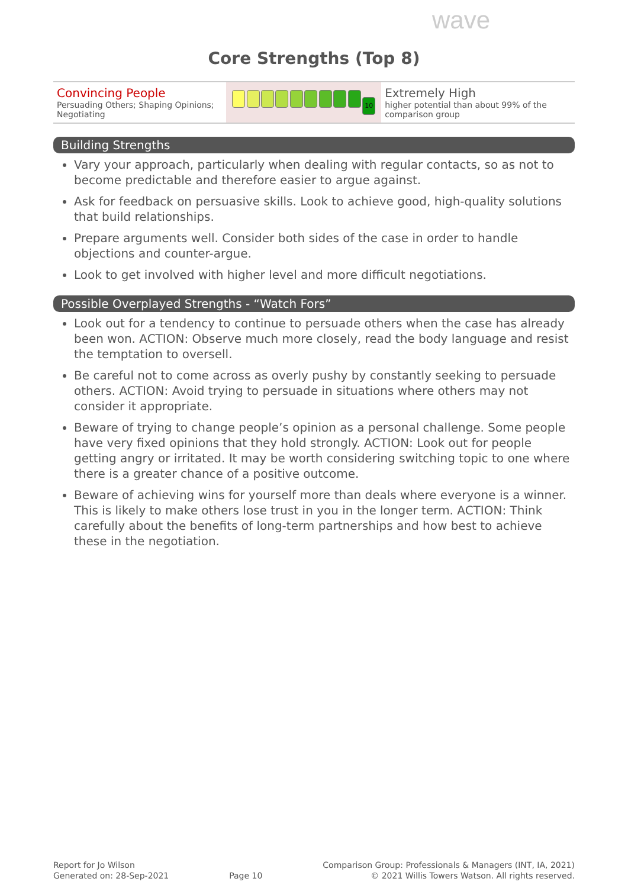wave
Core Strengths (Top 8)
| Convincing People Persuading Others; Shaping Opinions; Negotiating | 10 | Extremely High higher potential than about 99% of the comparison group |
Building Strengths
Vary your approach, particularly when dealing with regular contacts, so as not to become predictable and therefore easier to argue against.
Ask for feedback on persuasive skills. Look to achieve good, high-quality solutions that build relationships.
Prepare arguments well. Consider both sides of the case in order to handle objections and counter-argue.
Look to get involved with higher level and more difficult negotiations.
Possible Overplayed Strengths - “Watch Fors”
Look out for a tendency to continue to persuade others when the case has already been won. ACTION: Observe much more closely, read the body language and resist the temptation to oversell.
Be careful not to come across as overly pushy by constantly seeking to persuade others. ACTION: Avoid trying to persuade in situations where others may not consider it appropriate.
Beware of trying to change people’s opinion as a personal challenge. Some people have very fixed opinions that they hold strongly. ACTION: Look out for people getting angry or irritated. It may be worth considering switching topic to one where there is a greater chance of a positive outcome.
Beware of achieving wins for yourself more than deals where everyone is a winner. This is likely to make others lose trust in you in the longer term. ACTION: Think carefully about the benefits of long-term partnerships and how best to achieve these in the negotiation.
Report for Jo Wilson
Generated on: 28-Sep-2021
Page 10 Comparison Group: Professionals & Managers (INT, IA, 2021)
© 2021 Willis Towers Watson. All rights reserved.